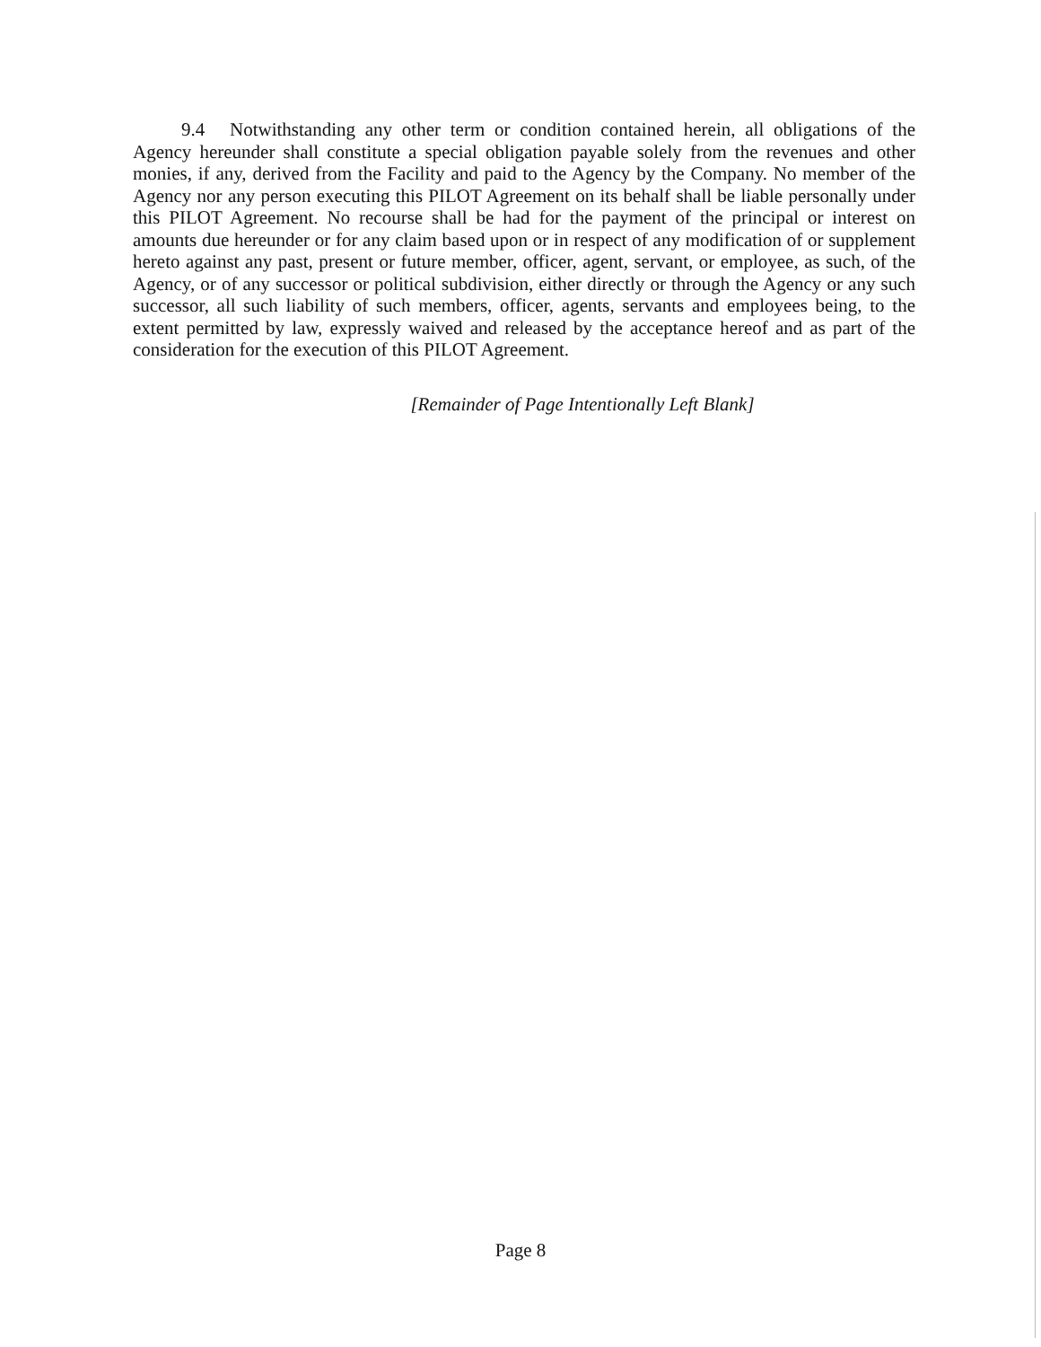9.4 Notwithstanding any other term or condition contained herein, all obligations of the Agency hereunder shall constitute a special obligation payable solely from the revenues and other monies, if any, derived from the Facility and paid to the Agency by the Company. No member of the Agency nor any person executing this PILOT Agreement on its behalf shall be liable personally under this PILOT Agreement. No recourse shall be had for the payment of the principal or interest on amounts due hereunder or for any claim based upon or in respect of any modification of or supplement hereto against any past, present or future member, officer, agent, servant, or employee, as such, of the Agency, or of any successor or political subdivision, either directly or through the Agency or any such successor, all such liability of such members, officer, agents, servants and employees being, to the extent permitted by law, expressly waived and released by the acceptance hereof and as part of the consideration for the execution of this PILOT Agreement.
[Remainder of Page Intentionally Left Blank]
Page 8